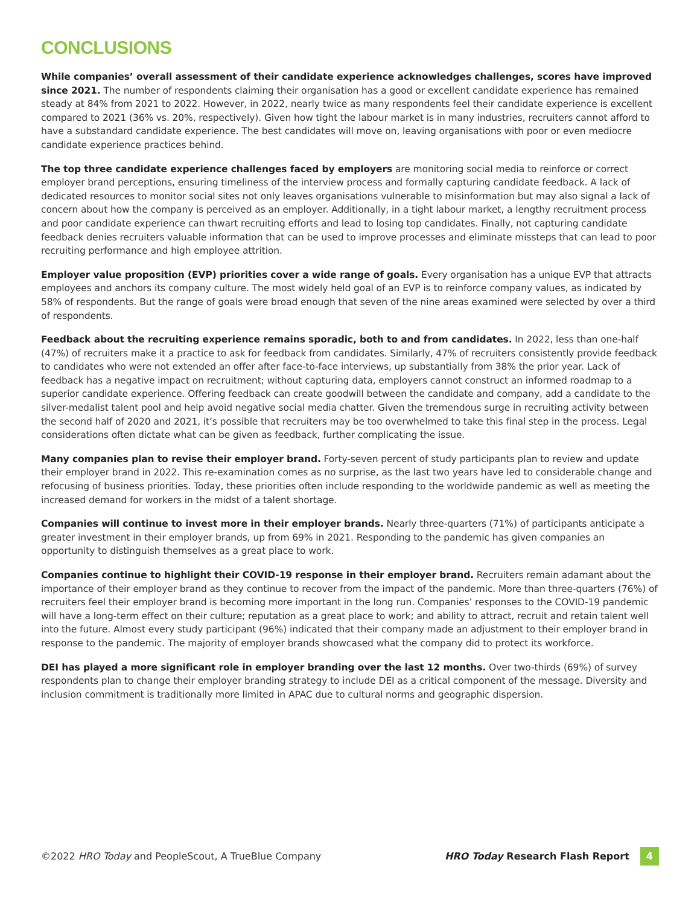CONCLUSIONS
While companies’ overall assessment of their candidate experience acknowledges challenges, scores have improved since 2021. The number of respondents claiming their organisation has a good or excellent candidate experience has remained steady at 84% from 2021 to 2022. However, in 2022, nearly twice as many respondents feel their candidate experience is excellent compared to 2021 (36% vs. 20%, respectively). Given how tight the labour market is in many industries, recruiters cannot afford to have a substandard candidate experience. The best candidates will move on, leaving organisations with poor or even mediocre candidate experience practices behind.
The top three candidate experience challenges faced by employers are monitoring social media to reinforce or correct employer brand perceptions, ensuring timeliness of the interview process and formally capturing candidate feedback. A lack of dedicated resources to monitor social sites not only leaves organisations vulnerable to misinformation but may also signal a lack of concern about how the company is perceived as an employer. Additionally, in a tight labour market, a lengthy recruitment process and poor candidate experience can thwart recruiting efforts and lead to losing top candidates. Finally, not capturing candidate feedback denies recruiters valuable information that can be used to improve processes and eliminate missteps that can lead to poor recruiting performance and high employee attrition.
Employer value proposition (EVP) priorities cover a wide range of goals. Every organisation has a unique EVP that attracts employees and anchors its company culture. The most widely held goal of an EVP is to reinforce company values, as indicated by 58% of respondents. But the range of goals were broad enough that seven of the nine areas examined were selected by over a third of respondents.
Feedback about the recruiting experience remains sporadic, both to and from candidates. In 2022, less than one-half (47%) of recruiters make it a practice to ask for feedback from candidates. Similarly, 47% of recruiters consistently provide feedback to candidates who were not extended an offer after face-to-face interviews, up substantially from 38% the prior year. Lack of feedback has a negative impact on recruitment; without capturing data, employers cannot construct an informed roadmap to a superior candidate experience. Offering feedback can create goodwill between the candidate and company, add a candidate to the silver-medalist talent pool and help avoid negative social media chatter. Given the tremendous surge in recruiting activity between the second half of 2020 and 2021, it’s possible that recruiters may be too overwhelmed to take this final step in the process. Legal considerations often dictate what can be given as feedback, further complicating the issue.
Many companies plan to revise their employer brand. Forty-seven percent of study participants plan to review and update their employer brand in 2022. This re-examination comes as no surprise, as the last two years have led to considerable change and refocusing of business priorities. Today, these priorities often include responding to the worldwide pandemic as well as meeting the increased demand for workers in the midst of a talent shortage.
Companies will continue to invest more in their employer brands. Nearly three-quarters (71%) of participants anticipate a greater investment in their employer brands, up from 69% in 2021. Responding to the pandemic has given companies an opportunity to distinguish themselves as a great place to work.
Companies continue to highlight their COVID-19 response in their employer brand. Recruiters remain adamant about the importance of their employer brand as they continue to recover from the impact of the pandemic. More than three-quarters (76%) of recruiters feel their employer brand is becoming more important in the long run. Companies’ responses to the COVID-19 pandemic will have a long-term effect on their culture; reputation as a great place to work; and ability to attract, recruit and retain talent well into the future. Almost every study participant (96%) indicated that their company made an adjustment to their employer brand in response to the pandemic. The majority of employer brands showcased what the company did to protect its workforce.
DEI has played a more significant role in employer branding over the last 12 months. Over two-thirds (69%) of survey respondents plan to change their employer branding strategy to include DEI as a critical component of the message. Diversity and inclusion commitment is traditionally more limited in APAC due to cultural norms and geographic dispersion.
©2022 HRO Today and PeopleScout, A TrueBlue Company HRO Today Research Flash Report 4